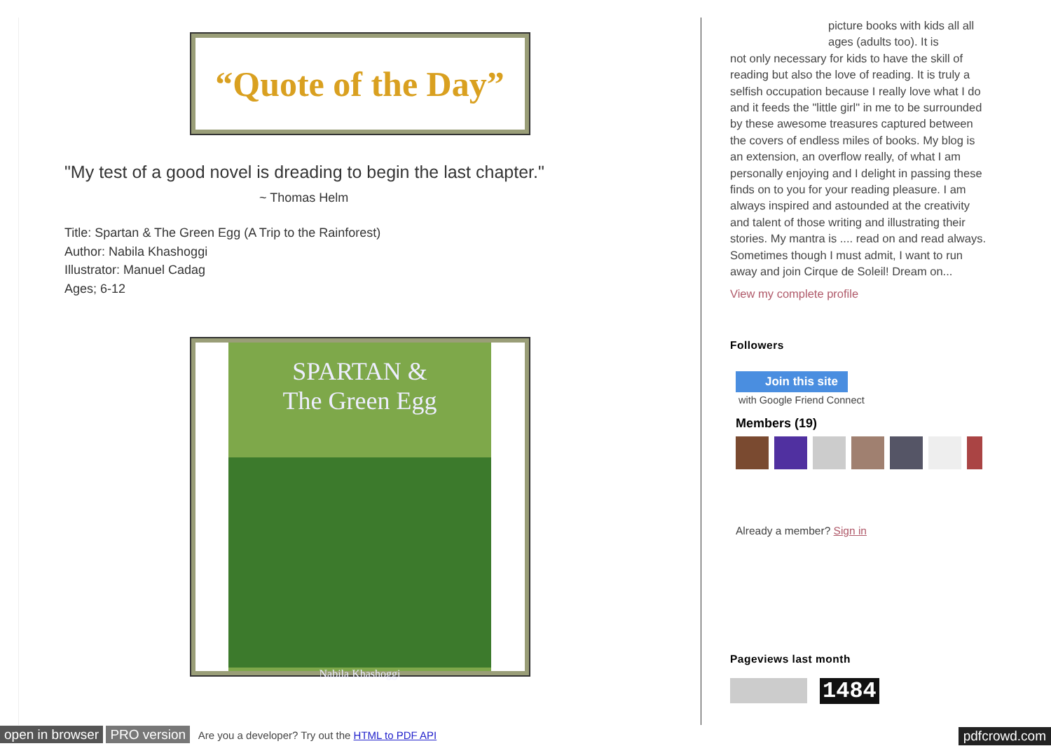“Quote of the Day”
"My test of a good novel is dreading to begin the last chapter."
~ Thomas Helm
Title: Spartan & The Green Egg (A Trip to the Rainforest)
Author: Nabila Khashoggi
Illustrator: Manuel Cadag
Ages; 6-12
SPARTAN &
The Green Egg
Nabila Khashoggi
picture books with kids all all ages (adults too). It is
not only necessary for kids to have the skill of reading but also the love of reading. It is truly a selfish occupation because I really love what I do and it feeds the "little girl" in me to be surrounded by these awesome treasures captured between the covers of endless miles of books. My blog is an extension, an overflow really, of what I am personally enjoying and I delight in passing these finds on to you for your reading pleasure. I am always inspired and astounded at the creativity and talent of those writing and illustrating their stories. My mantra is .... read on and read always. Sometimes though I must admit, I want to run away and join Cirque de Soleil! Dream on...
View my complete profile
Followers
Join this site
with Google Friend Connect
Members (19)
Already a member? Sign in
Pageviews last month
1484
open in browser PRO version Are you a developer? Try out the HTML to PDF API pdfcrowd.com